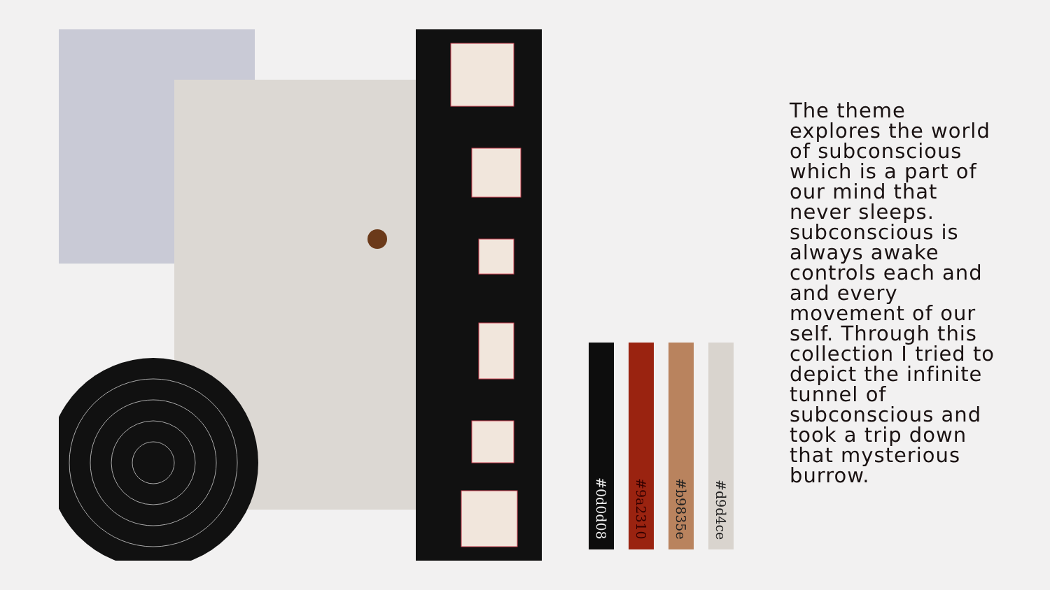#0d0d08
#9a2310
#b9835e
#d9d4ce
The theme explores the world of subconscious which is a part of our mind that never sleeps. subconscious is always awake controls each and and every movement of our self. Through this collection I tried to depict the infinite tunnel of subconscious and took a trip down that mysterious burrow.